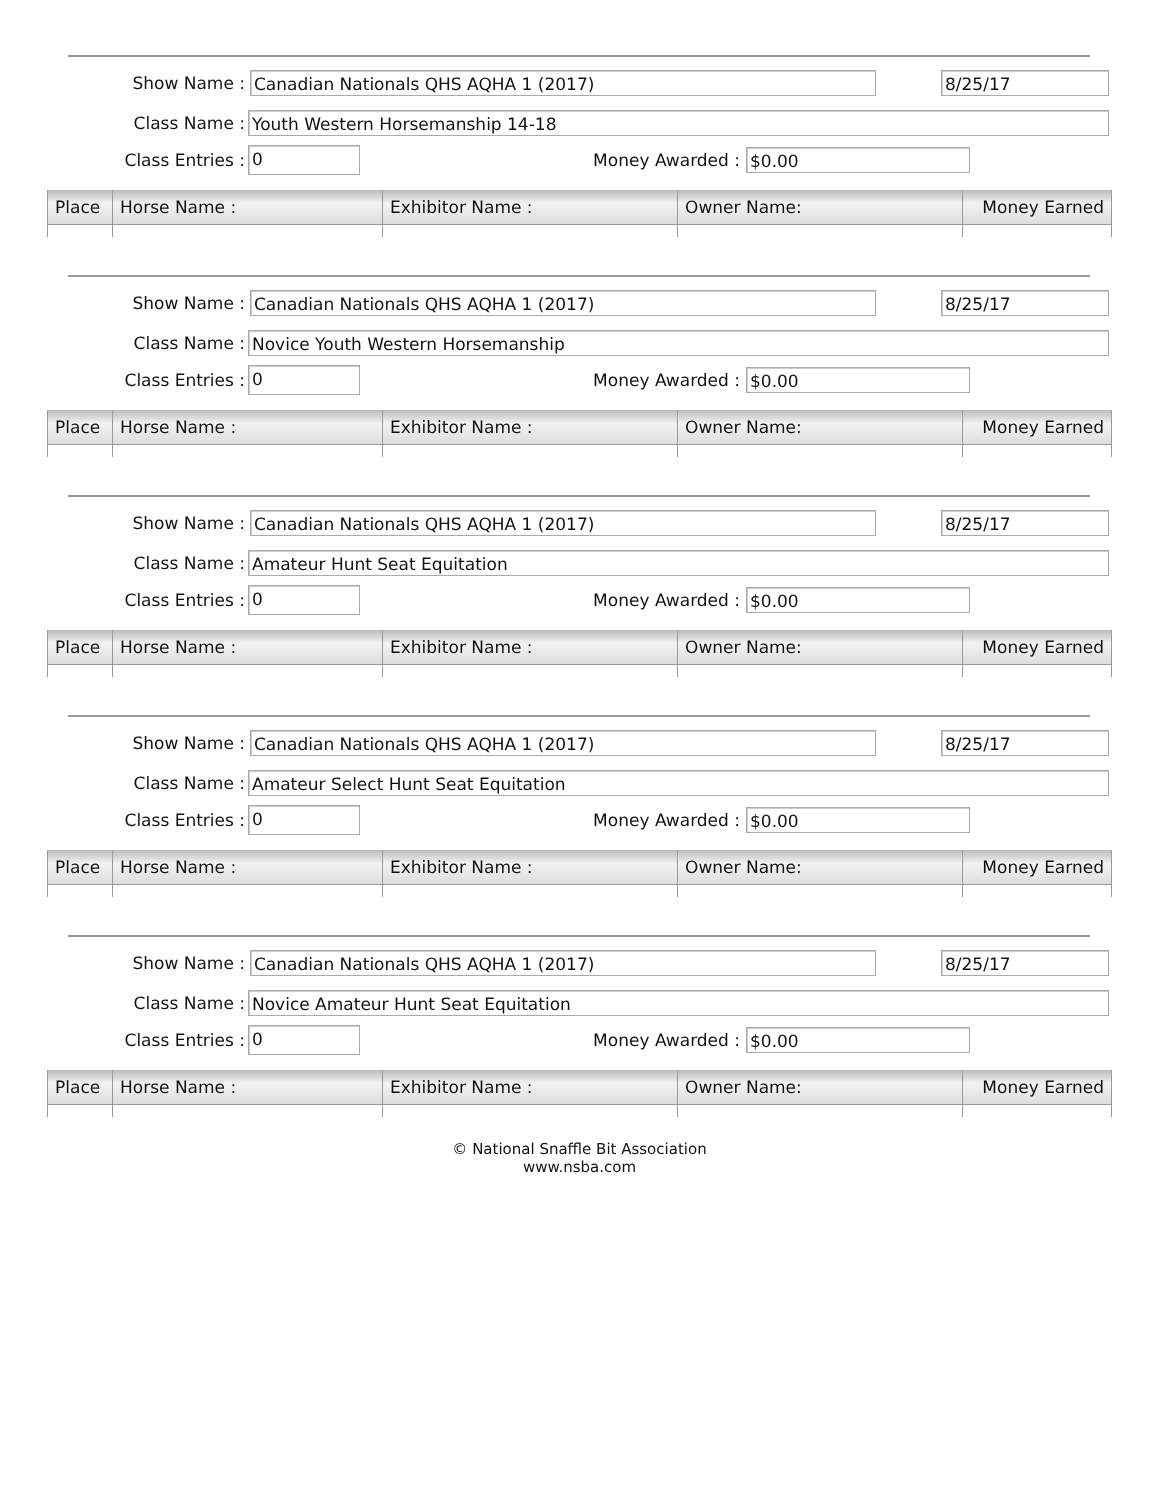Show Name :
Canadian Nationals QHS AQHA 1 (2017) 8/25/17
Class Name :
Youth Western Horsemanship 14-18
Class Entries :
0
Money Awarded :
$0.00
| Place | Horse Name : | Exhibitor Name : | Owner Name: | Money Earned |
| --- | --- | --- | --- | --- |
Show Name :
Canadian Nationals QHS AQHA 1 (2017) 8/25/17
Class Name :
Novice Youth Western Horsemanship
Class Entries :
0
Money Awarded :
$0.00
| Place | Horse Name : | Exhibitor Name : | Owner Name: | Money Earned |
| --- | --- | --- | --- | --- |
Show Name :
Canadian Nationals QHS AQHA 1 (2017) 8/25/17
Class Name :
Amateur Hunt Seat Equitation
Class Entries :
0
Money Awarded :
$0.00
| Place | Horse Name : | Exhibitor Name : | Owner Name: | Money Earned |
| --- | --- | --- | --- | --- |
Show Name :
Canadian Nationals QHS AQHA 1 (2017) 8/25/17
Class Name :
Amateur Select Hunt Seat Equitation
Class Entries :
0
Money Awarded :
$0.00
| Place | Horse Name : | Exhibitor Name : | Owner Name: | Money Earned |
| --- | --- | --- | --- | --- |
Show Name :
Canadian Nationals QHS AQHA 1 (2017) 8/25/17
Class Name :
Novice Amateur Hunt Seat Equitation
Class Entries :
0
Money Awarded :
$0.00
| Place | Horse Name : | Exhibitor Name : | Owner Name: | Money Earned |
| --- | --- | --- | --- | --- |
© National Snaffle Bit Association
www.nsba.com